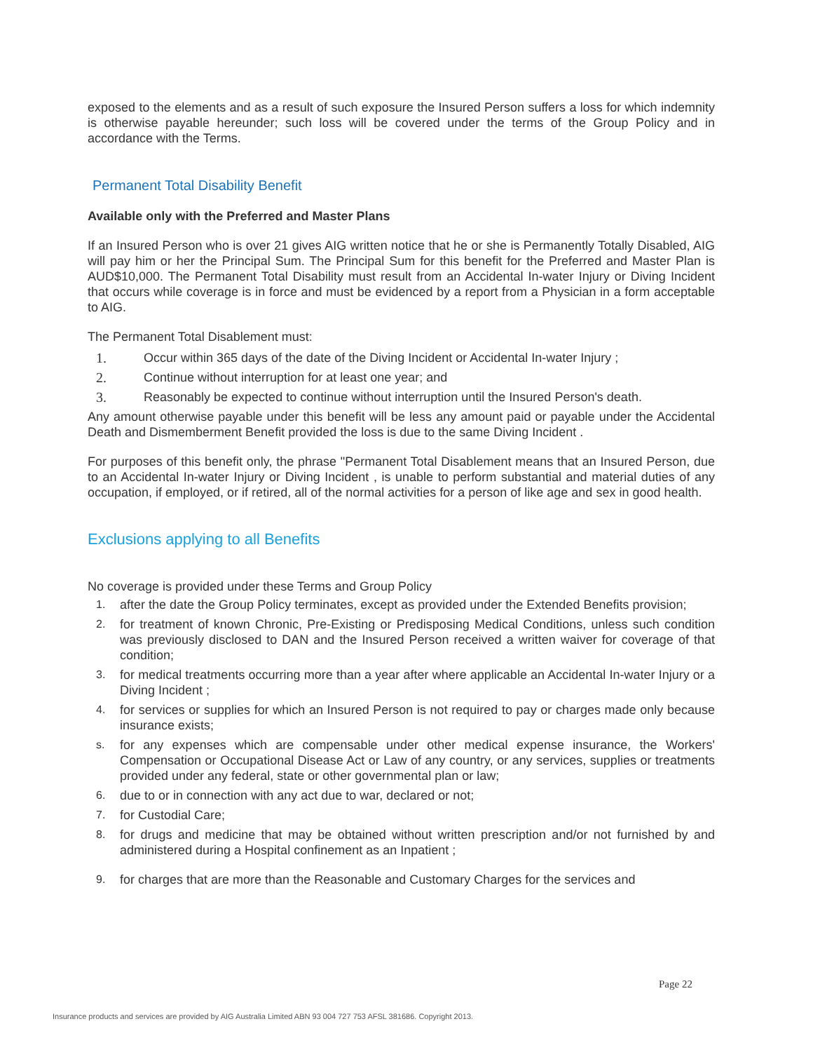exposed to the elements and as a result of such exposure the Insured Person suffers a loss for which indemnity is otherwise payable hereunder; such loss will be covered under the terms of the Group Policy and in accordance with the Terms.
Permanent Total Disability Benefit
Available only with the Preferred and Master Plans
If an Insured Person who is over 21 gives AIG written notice that he or she is Permanently Totally Disabled, AIG will pay him or her the Principal Sum. The Principal Sum for this benefit for the Preferred and Master Plan is AUD$10,000. The Permanent Total Disability must result from an Accidental In-water Injury or Diving Incident that occurs while coverage is in force and must be evidenced by a report from a Physician in a form acceptable to AIG.
The Permanent Total Disablement must:
1. Occur within 365 days of the date of the Diving Incident or Accidental In-water Injury ;
2. Continue without interruption for at least one year; and
3. Reasonably be expected to continue without interruption until the Insured Person's death.
Any amount otherwise payable under this benefit will be less any amount paid or payable under the Accidental Death and Dismemberment Benefit provided the loss is due to the same Diving Incident .
For purposes of this benefit only, the phrase "Permanent Total Disablement means that an Insured Person, due to an Accidental In-water Injury or Diving Incident , is unable to perform substantial and material duties of any occupation, if employed, or if retired, all of the normal activities for a person of like age and sex in good health.
Exclusions applying to all Benefits
No coverage is provided under these Terms and Group Policy
1. after the date the Group Policy terminates, except as provided under the Extended Benefits provision;
2. for treatment of known Chronic, Pre-Existing or Predisposing Medical Conditions, unless such condition was previously disclosed to DAN and the Insured Person received a written waiver for coverage of that condition;
3. for medical treatments occurring more than a year after where applicable an Accidental In-water Injury or a Diving Incident ;
4. for services or supplies for which an Insured Person is not required to pay or charges made only because insurance exists;
s. for any expenses which are compensable under other medical expense insurance, the Workers' Compensation or Occupational Disease Act or Law of any country, or any services, supplies or treatments provided under any federal, state or other governmental plan or law;
6. due to or in connection with any act due to war, declared or not;
7. for Custodial Care;
8. for drugs and medicine that may be obtained without written prescription and/or not furnished by and administered during a Hospital confinement as an Inpatient ;
9. for charges that are more than the Reasonable and Customary Charges for the services and
Page 22
Insurance products and services are provided by AIG Australia Limited ABN 93 004 727 753 AFSL 381686. Copyright 2013.